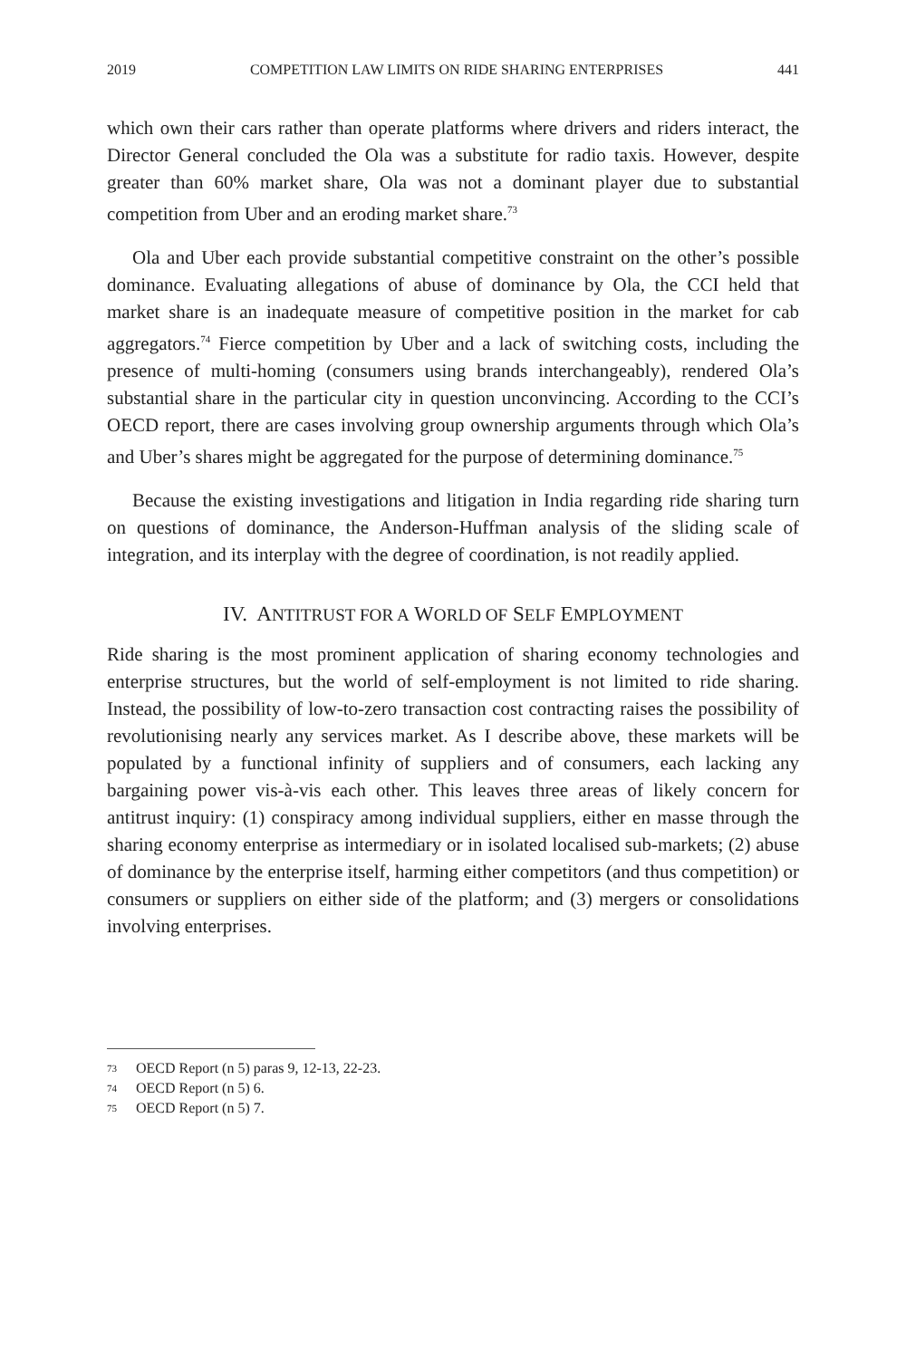2019 COMPETITION LAW LIMITS ON RIDE SHARING ENTERPRISES 441
which own their cars rather than operate platforms where drivers and riders interact, the Director General concluded the Ola was a substitute for radio taxis. However, despite greater than 60% market share, Ola was not a dominant player due to substantial competition from Uber and an eroding market share.<sup>73</sup>
Ola and Uber each provide substantial competitive constraint on the other’s possible dominance. Evaluating allegations of abuse of dominance by Ola, the CCI held that market share is an inadequate measure of competitive position in the market for cab aggregators.<sup>74</sup> Fierce competition by Uber and a lack of switching costs, including the presence of multi-homing (consumers using brands interchangeably), rendered Ola’s substantial share in the particular city in question unconvincing. According to the CCI’s OECD report, there are cases involving group ownership arguments through which Ola’s and Uber’s shares might be aggregated for the purpose of determining dominance.<sup>75</sup>
Because the existing investigations and litigation in India regarding ride sharing turn on questions of dominance, the Anderson-Huffman analysis of the sliding scale of integration, and its interplay with the degree of coordination, is not readily applied.
IV. ANTITRUST FOR A WORLD OF SELF EMPLOYMENT
Ride sharing is the most prominent application of sharing economy technologies and enterprise structures, but the world of self-employment is not limited to ride sharing. Instead, the possibility of low-to-zero transaction cost contracting raises the possibility of revolutionising nearly any services market. As I describe above, these markets will be populated by a functional infinity of suppliers and of consumers, each lacking any bargaining power vis-à-vis each other. This leaves three areas of likely concern for antitrust inquiry: (1) conspiracy among individual suppliers, either en masse through the sharing economy enterprise as intermediary or in isolated localised sub-markets; (2) abuse of dominance by the enterprise itself, harming either competitors (and thus competition) or consumers or suppliers on either side of the platform; and (3) mergers or consolidations involving enterprises.
73 OECD Report (n 5) paras 9, 12-13, 22-23.
74 OECD Report (n 5) 6.
75 OECD Report (n 5) 7.